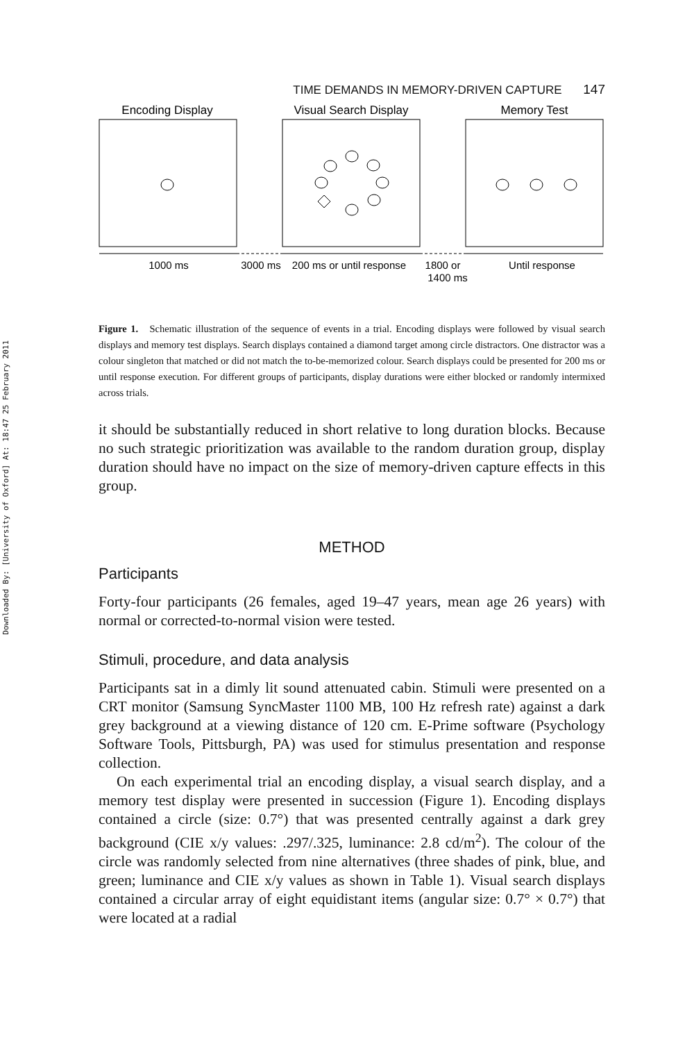Downloaded By: [University of Oxford] At: 18:47 25 February 2011
TIME DEMANDS IN MEMORY-DRIVEN CAPTURE 147
Encoding Display
Visual Search Display
Memory Test
1000 ms
3000 ms
200 ms or until response
1800 or
1400 ms
Until response
Figure 1. Schematic illustration of the sequence of events in a trial. Encoding displays were followed by visual search displays and memory test displays. Search displays contained a diamond target among circle distractors. One distractor was a colour singleton that matched or did not match the to-be-memorized colour. Search displays could be presented for 200 ms or until response execution. For different groups of participants, display durations were either blocked or randomly intermixed across trials.
it should be substantially reduced in short relative to long duration blocks. Because no such strategic prioritization was available to the random duration group, display duration should have no impact on the size of memory-driven capture effects in this group.
METHOD
Participants
Forty-four participants (26 females, aged 19–47 years, mean age 26 years) with normal or corrected-to-normal vision were tested.
Stimuli, procedure, and data analysis
Participants sat in a dimly lit sound attenuated cabin. Stimuli were presented on a CRT monitor (Samsung SyncMaster 1100 MB, 100 Hz refresh rate) against a dark grey background at a viewing distance of 120 cm. E-Prime software (Psychology Software Tools, Pittsburgh, PA) was used for stimulus presentation and response collection.
On each experimental trial an encoding display, a visual search display, and a memory test display were presented in succession (Figure 1). Encoding displays contained a circle (size: 0.7°) that was presented centrally against a dark grey background (CIE x/y values: .297/.325, luminance: 2.8 cd/m<sup>2</sup>). The colour of the circle was randomly selected from nine alternatives (three shades of pink, blue, and green; luminance and CIE x/y values as shown in Table 1). Visual search displays contained a circular array of eight equidistant items (angular size: 0.7° × 0.7°) that were located at a radial